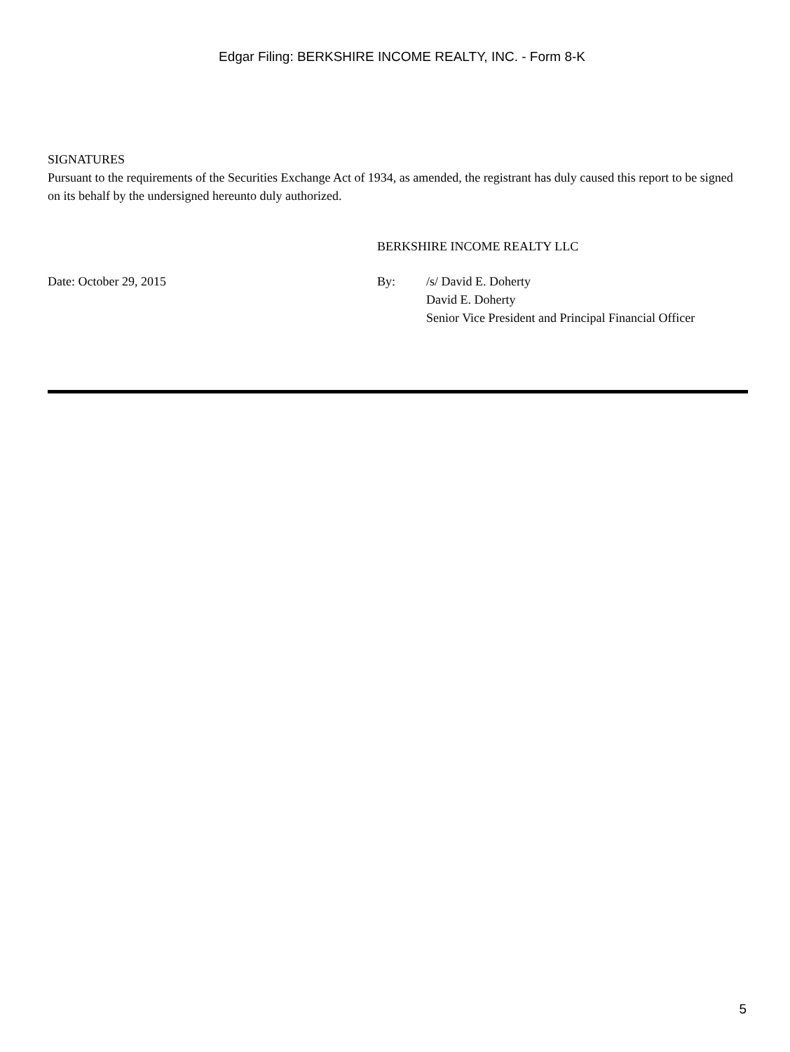Edgar Filing: BERKSHIRE INCOME REALTY, INC. - Form 8-K
SIGNATURES
Pursuant to the requirements of the Securities Exchange Act of 1934, as amended, the registrant has duly caused this report to be signed on its behalf by the undersigned hereunto duly authorized.
Date: October 29, 2015
BERKSHIRE INCOME REALTY LLC
By: /s/ David E. Doherty
David E. Doherty
Senior Vice President and Principal Financial Officer
5